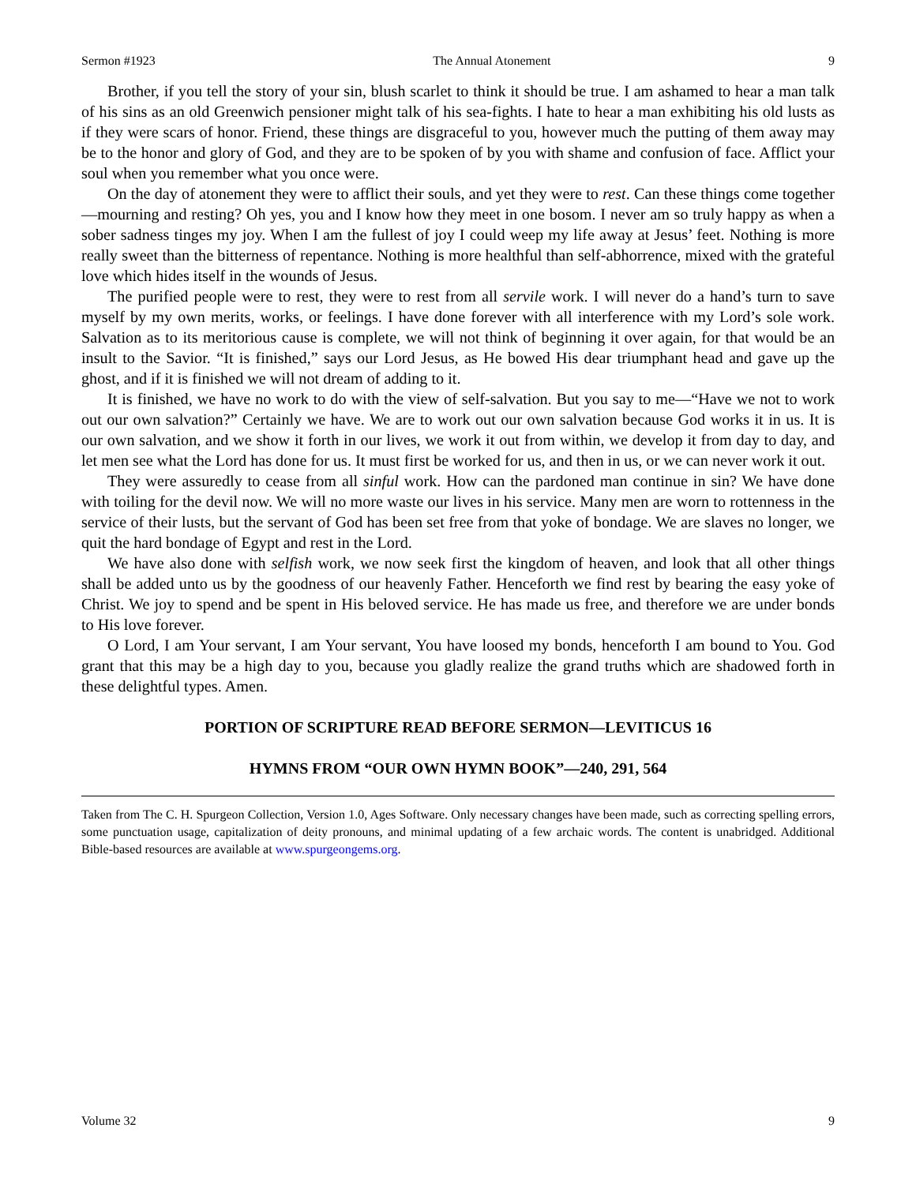Sermon #1923 The Annual Atonement 9
Brother, if you tell the story of your sin, blush scarlet to think it should be true. I am ashamed to hear a man talk of his sins as an old Greenwich pensioner might talk of his sea-fights. I hate to hear a man exhibiting his old lusts as if they were scars of honor. Friend, these things are disgraceful to you, however much the putting of them away may be to the honor and glory of God, and they are to be spoken of by you with shame and confusion of face. Afflict your soul when you remember what you once were.
On the day of atonement they were to afflict their souls, and yet they were to rest. Can these things come together—mourning and resting? Oh yes, you and I know how they meet in one bosom. I never am so truly happy as when a sober sadness tinges my joy. When I am the fullest of joy I could weep my life away at Jesus’ feet. Nothing is more really sweet than the bitterness of repentance. Nothing is more healthful than self-abhorrence, mixed with the grateful love which hides itself in the wounds of Jesus.
The purified people were to rest, they were to rest from all servile work. I will never do a hand’s turn to save myself by my own merits, works, or feelings. I have done forever with all interference with my Lord’s sole work. Salvation as to its meritorious cause is complete, we will not think of beginning it over again, for that would be an insult to the Savior. “It is finished,” says our Lord Jesus, as He bowed His dear triumphant head and gave up the ghost, and if it is finished we will not dream of adding to it.
It is finished, we have no work to do with the view of self-salvation. But you say to me—“Have we not to work out our own salvation?” Certainly we have. We are to work out our own salvation because God works it in us. It is our own salvation, and we show it forth in our lives, we work it out from within, we develop it from day to day, and let men see what the Lord has done for us. It must first be worked for us, and then in us, or we can never work it out.
They were assuredly to cease from all sinful work. How can the pardoned man continue in sin? We have done with toiling for the devil now. We will no more waste our lives in his service. Many men are worn to rottenness in the service of their lusts, but the servant of God has been set free from that yoke of bondage. We are slaves no longer, we quit the hard bondage of Egypt and rest in the Lord.
We have also done with selfish work, we now seek first the kingdom of heaven, and look that all other things shall be added unto us by the goodness of our heavenly Father. Henceforth we find rest by bearing the easy yoke of Christ. We joy to spend and be spent in His beloved service. He has made us free, and therefore we are under bonds to His love forever.
O Lord, I am Your servant, I am Your servant, You have loosed my bonds, henceforth I am bound to You. God grant that this may be a high day to you, because you gladly realize the grand truths which are shadowed forth in these delightful types. Amen.
PORTION OF SCRIPTURE READ BEFORE SERMON—LEVITICUS 16
HYMNS FROM “OUR OWN HYMN BOOK”—240, 291, 564
Taken from The C. H. Spurgeon Collection, Version 1.0, Ages Software. Only necessary changes have been made, such as correcting spelling errors, some punctuation usage, capitalization of deity pronouns, and minimal updating of a few archaic words. The content is unabridged. Additional Bible-based resources are available at www.spurgeongems.org.
Volume 32 9